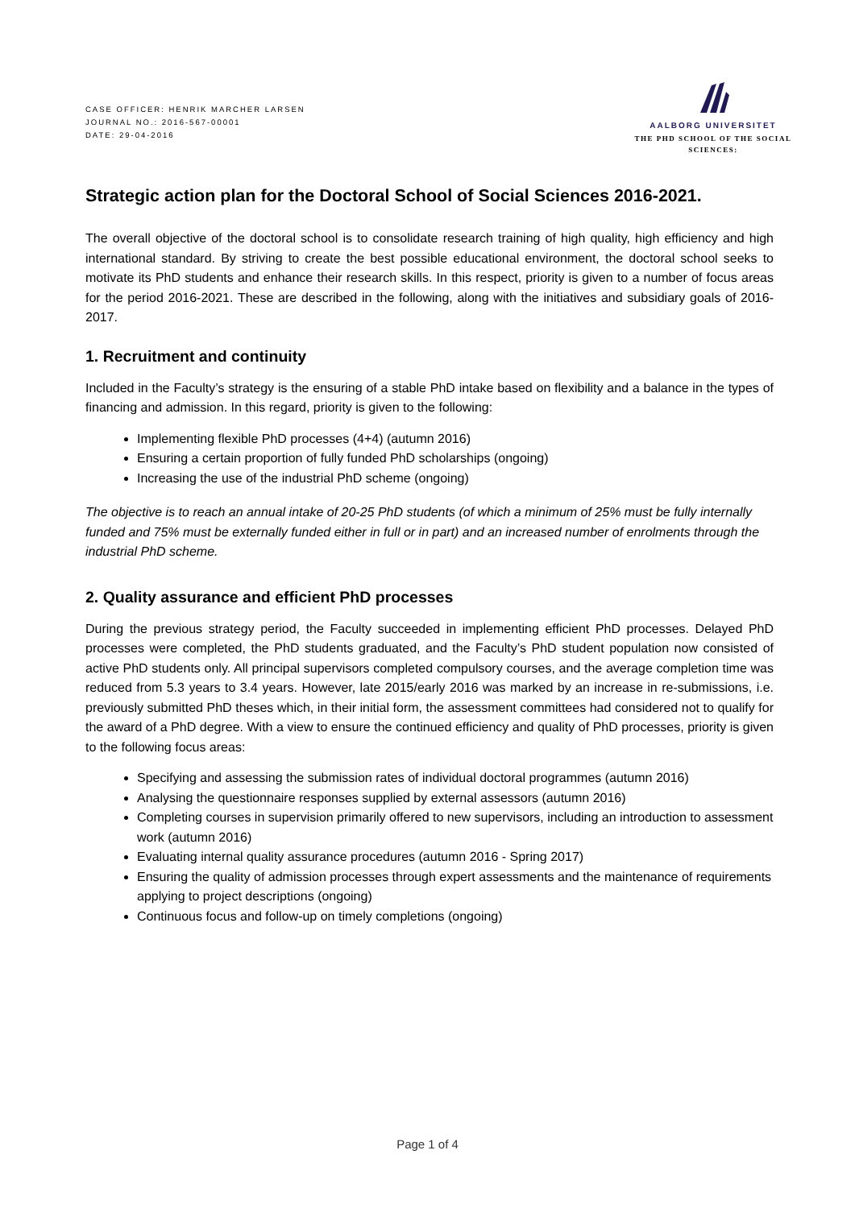CASE OFFICER: HENRIK MARCHER LARSEN
JOURNAL NO.: 2016-567-00001
DATE: 29-04-2016
AALBORG UNIVERSITET
THE PHD SCHOOL OF THE SOCIAL SCIENCES:
Strategic action plan for the Doctoral School of Social Sciences 2016-2021.
The overall objective of the doctoral school is to consolidate research training of high quality, high efficiency and high international standard. By striving to create the best possible educational environment, the doctoral school seeks to motivate its PhD students and enhance their research skills. In this respect, priority is given to a number of focus areas for the period 2016-2021. These are described in the following, along with the initiatives and subsidiary goals of 2016-2017.
1. Recruitment and continuity
Included in the Faculty’s strategy is the ensuring of a stable PhD intake based on flexibility and a balance in the types of financing and admission. In this regard, priority is given to the following:
Implementing flexible PhD processes (4+4) (autumn 2016)
Ensuring a certain proportion of fully funded PhD scholarships (ongoing)
Increasing the use of the industrial PhD scheme (ongoing)
The objective is to reach an annual intake of 20-25 PhD students (of which a minimum of 25% must be fully internally funded and 75% must be externally funded either in full or in part) and an increased number of enrolments through the industrial PhD scheme.
2. Quality assurance and efficient PhD processes
During the previous strategy period, the Faculty succeeded in implementing efficient PhD processes. Delayed PhD processes were completed, the PhD students graduated, and the Faculty’s PhD student population now consisted of active PhD students only. All principal supervisors completed compulsory courses, and the average completion time was reduced from 5.3 years to 3.4 years. However, late 2015/early 2016 was marked by an increase in re-submissions, i.e. previously submitted PhD theses which, in their initial form, the assessment committees had considered not to qualify for the award of a PhD degree. With a view to ensure the continued efficiency and quality of PhD processes, priority is given to the following focus areas:
Specifying and assessing the submission rates of individual doctoral programmes (autumn 2016)
Analysing the questionnaire responses supplied by external assessors (autumn 2016)
Completing courses in supervision primarily offered to new supervisors, including an introduction to assessment work (autumn 2016)
Evaluating internal quality assurance procedures (autumn 2016 - Spring 2017)
Ensuring the quality of admission processes through expert assessments and the maintenance of requirements applying to project descriptions (ongoing)
Continuous focus and follow-up on timely completions (ongoing)
Page 1 of 4